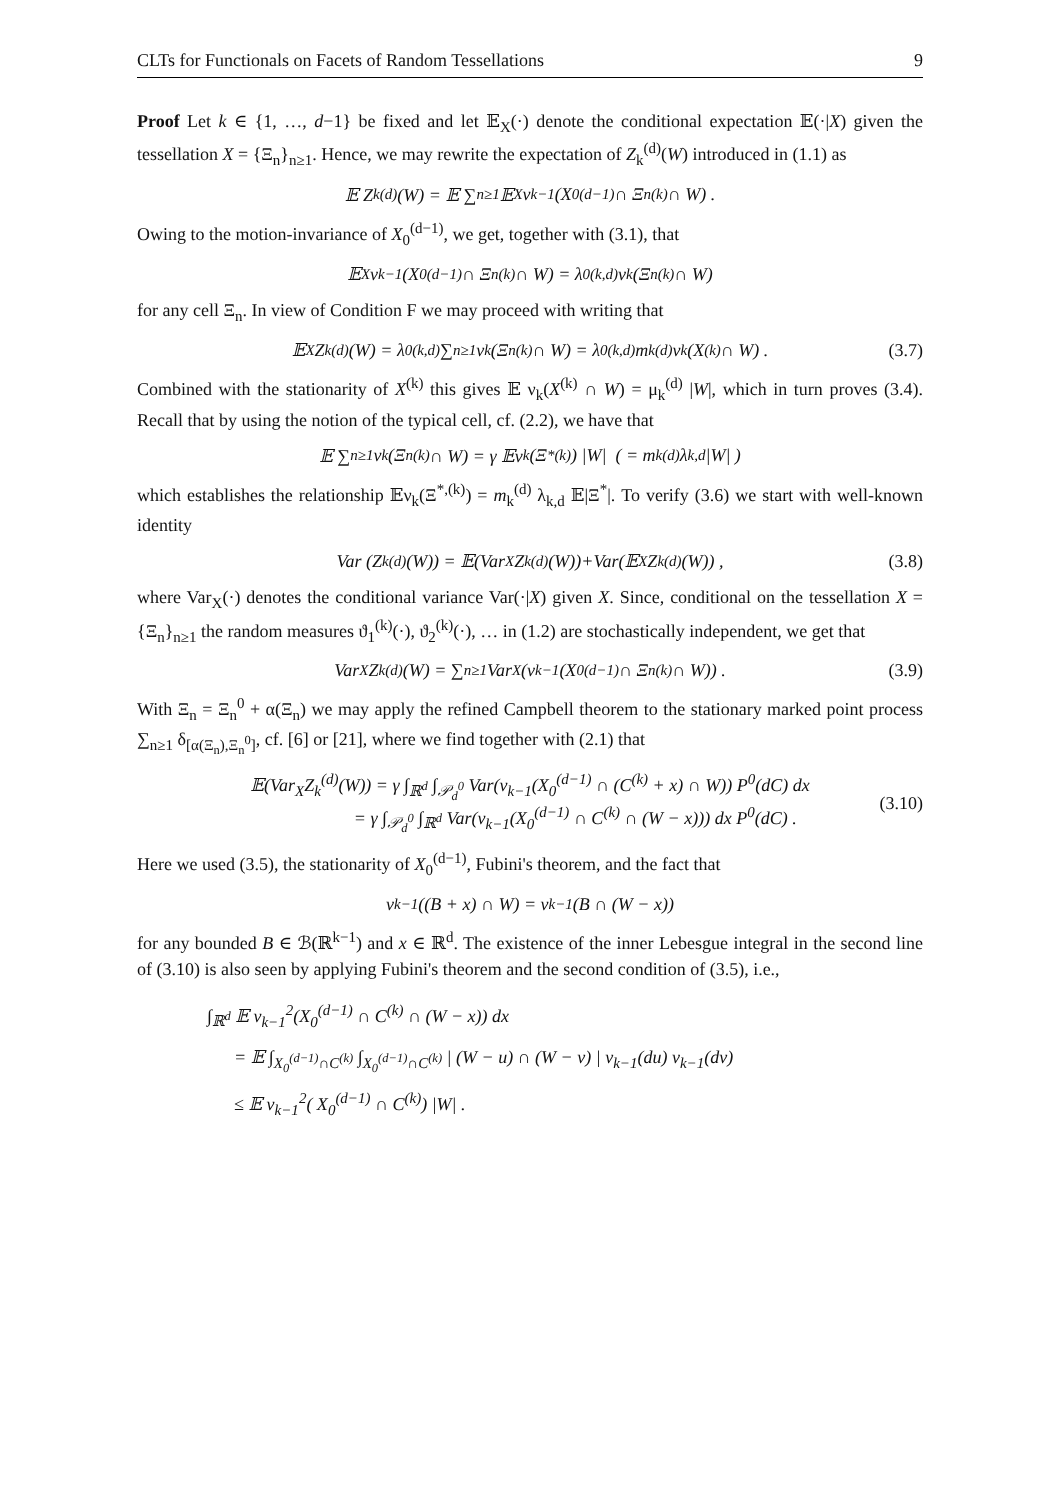CLTs for Functionals on Facets of Random Tessellations 9
Proof Let k ∈ {1, …, d−1} be fixed and let 𝔼<sub>X</sub>(·) denote the conditional expectation 𝔼(·|X) given the tessellation X = {Ξ<sub>n</sub>}<sub>n≥1</sub>. Hence, we may rewrite the expectation of Z<sub>k</sub><sup>(d)</sup>(W) introduced in (1.1) as
𝔼 Z<sub>k</sub><sup>(d)</sup>(W) = 𝔼 ∑<sub>n≥1</sub> 𝔼<sub>X</sub> ν<sub>k−1</sub>(X<sub>0</sub><sup>(d−1)</sup> ∩ Ξ<sub>n</sub><sup>(k)</sup> ∩ W) .
Owing to the motion-invariance of X<sub>0</sub><sup>(d−1)</sup>, we get, together with (3.1), that
𝔼<sub>X</sub> ν<sub>k−1</sub>(X<sub>0</sub><sup>(d−1)</sup> ∩ Ξ<sub>n</sub><sup>(k)</sup> ∩ W) = λ<sub>0</sub><sup>(k,d)</sup> ν<sub>k</sub>(Ξ<sub>n</sub><sup>(k)</sup> ∩ W)
for any cell Ξ<sub>n</sub>. In view of Condition F we may proceed with writing that
𝔼<sub>X</sub> Z<sub>k</sub><sup>(d)</sup>(W) = λ<sub>0</sub><sup>(k,d)</sup> ∑<sub>n≥1</sub> ν<sub>k</sub>(Ξ<sub>n</sub><sup>(k)</sup> ∩ W) = λ<sub>0</sub><sup>(k,d)</sup> m<sub>k</sub><sup>(d)</sup> ν<sub>k</sub>(X<sup>(k)</sup> ∩ W) . (3.7)
Combined with the stationarity of X<sup>(k)</sup> this gives 𝔼 ν<sub>k</sub>(X<sup>(k)</sup> ∩ W) = μ<sub>k</sub><sup>(d)</sup> |W|, which in turn proves (3.4). Recall that by using the notion of the typical cell, cf. (2.2), we have that
𝔼 ∑<sub>n≥1</sub> ν<sub>k</sub>(Ξ<sub>n</sub><sup>(k)</sup> ∩ W) = γ 𝔼ν<sub>k</sub>(Ξ<sup>*(k)</sup>) |W| ( = m<sub>k</sub><sup>(d)</sup> λ<sub>k,d</sub> |W| )
which establishes the relationship 𝔼ν<sub>k</sub>(Ξ<sup>*,(k)</sup>) = m<sub>k</sub><sup>(d)</sup> λ<sub>k,d</sub> 𝔼|Ξ<sup>*</sup>|. To verify (3.6) we start with well-known identity
Var (Z<sub>k</sub><sup>(d)</sup>(W)) = 𝔼(Var<sub>X</sub> Z<sub>k</sub><sup>(d)</sup>(W))+Var(𝔼<sub>X</sub> Z<sub>k</sub><sup>(d)</sup>(W)) , (3.8)
where Var<sub>X</sub>(·) denotes the conditional variance Var(·|X) given X. Since, conditional on the tessellation X = {Ξ<sub>n</sub>}<sub>n≥1</sub> the random measures ϑ<sub>1</sub><sup>(k)</sup>(·), ϑ<sub>2</sub><sup>(k)</sup>(·), … in (1.2) are stochastically independent, we get that
Var<sub>X</sub> Z<sub>k</sub><sup>(d)</sup>(W) = ∑<sub>n≥1</sub> Var<sub>X</sub> (ν<sub>k−1</sub>(X<sub>0</sub><sup>(d−1)</sup> ∩ Ξ<sub>n</sub><sup>(k)</sup> ∩ W)) . (3.9)
With Ξ<sub>n</sub> = Ξ<sub>n</sub><sup>0</sup> + α(Ξ<sub>n</sub>) we may apply the refined Campbell theorem to the stationary marked point process ∑<sub>n≥1</sub> δ<sub>[α(Ξ<sub>n</sub>),Ξ<sub>n</sub><sup>0</sup>]</sub>, cf. [6] or [21], where we find together with (2.1) that
𝔼(Var<sub>X</sub>Z<sub>k</sub><sup>(d)</sup>(W)) = γ ∫<sub>ℝ<sup>d</sup></sub> ∫<sub>𝒫<sub>d</sub><sup>0</sup></sub> Var(ν<sub>k−1</sub>(X<sub>0</sub><sup>(d−1)</sup> ∩ (C<sup>(k)</sup> + x) ∩ W)) P<sup>0</sup>(dC) dx
= γ ∫<sub>𝒫<sub>d</sub><sup>0</sup></sub> ∫<sub>ℝ<sup>d</sup></sub> Var(ν<sub>k−1</sub>(X<sub>0</sub><sup>(d−1)</sup> ∩ C<sup>(k)</sup> ∩ (W − x))) dx P<sup>0</sup>(dC) .
(3.10)
Here we used (3.5), the stationarity of X<sub>0</sub><sup>(d−1)</sup>, Fubini's theorem, and the fact that
ν<sub>k−1</sub>((B + x) ∩ W) = ν<sub>k−1</sub>(B ∩ (W − x))
for any bounded B ∈ ℬ(ℝ<sup>k−1</sup>) and x ∈ ℝ<sup>d</sup>. The existence of the inner Lebesgue integral in the second line of (3.10) is also seen by applying Fubini's theorem and the second condition of (3.5), i.e.,
∫<sub>ℝ<sup>d</sup></sub> 𝔼 ν<sub>k−1</sub><sup>2</sup>(X<sub>0</sub><sup>(d−1)</sup> ∩ C<sup>(k)</sup> ∩ (W − x)) dx
= 𝔼 ∫<sub>X<sub>0</sub><sup>(d−1)</sup>∩C<sup>(k)</sup></sub> ∫<sub>X<sub>0</sub><sup>(d−1)</sup>∩C<sup>(k)</sup></sub> | (W − u) ∩ (W − v) | ν<sub>k−1</sub>(du) ν<sub>k−1</sub>(dv)
≤ 𝔼 ν<sub>k−1</sub><sup>2</sup>( X<sub>0</sub><sup>(d−1)</sup> ∩ C<sup>(k)</sup>) |W| .